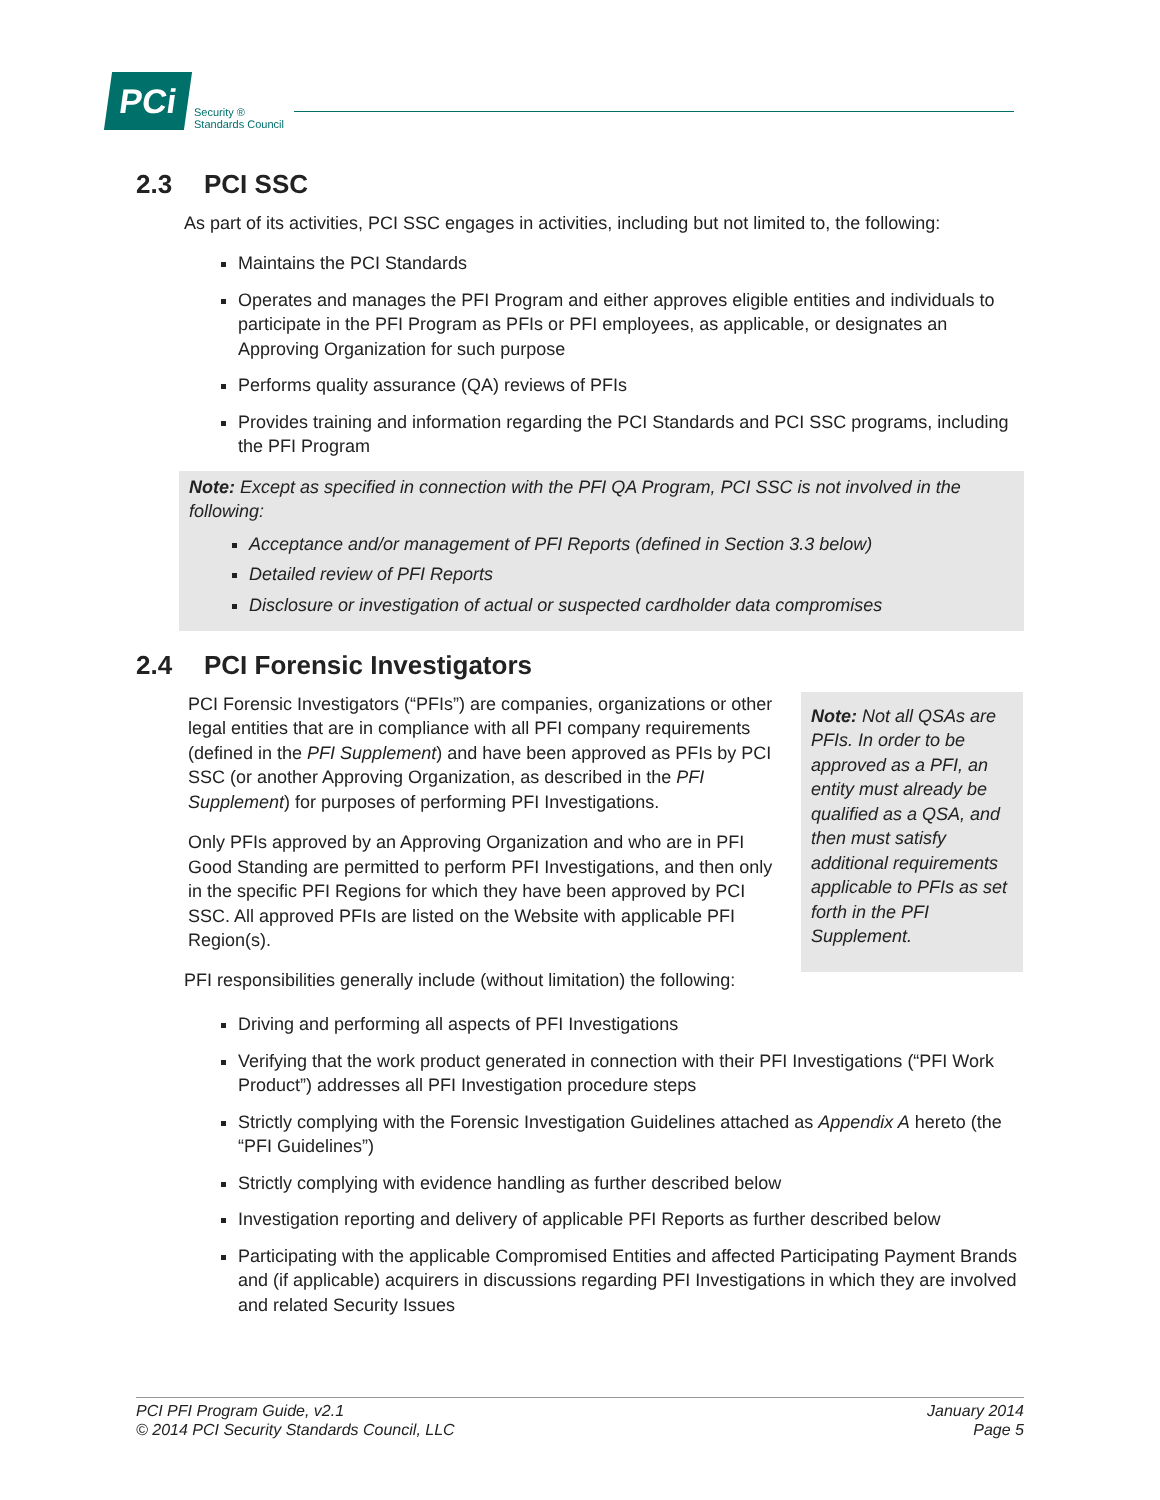PCi
Security ®
Standards Council
2.3 PCI SSC
As part of its activities, PCI SSC engages in activities, including but not limited to, the following:
Maintains the PCI Standards
Operates and manages the PFI Program and either approves eligible entities and individuals to participate in the PFI Program as PFIs or PFI employees, as applicable, or designates an Approving Organization for such purpose
Performs quality assurance (QA) reviews of PFIs
Provides training and information regarding the PCI Standards and PCI SSC programs, including the PFI Program
Note: Except as specified in connection with the PFI QA Program, PCI SSC is not involved in the following:
Acceptance and/or management of PFI Reports (defined in Section 3.3 below)
Detailed review of PFI Reports
Disclosure or investigation of actual or suspected cardholder data compromises
2.4 PCI Forensic Investigators
PCI Forensic Investigators (“PFIs”) are companies, organizations or other legal entities that are in compliance with all PFI company requirements (defined in the PFI Supplement) and have been approved as PFIs by PCI SSC (or another Approving Organization, as described in the PFI Supplement) for purposes of performing PFI Investigations.
Only PFIs approved by an Approving Organization and who are in PFI Good Standing are permitted to perform PFI Investigations, and then only in the specific PFI Regions for which they have been approved by PCI SSC. All approved PFIs are listed on the Website with applicable PFI Region(s).
Note: Not all QSAs are PFIs. In order to be approved as a PFI, an entity must already be qualified as a QSA, and then must satisfy additional requirements applicable to PFIs as set forth in the PFI Supplement.
PFI responsibilities generally include (without limitation) the following:
Driving and performing all aspects of PFI Investigations
Verifying that the work product generated in connection with their PFI Investigations (“PFI Work Product”) addresses all PFI Investigation procedure steps
Strictly complying with the Forensic Investigation Guidelines attached as Appendix A hereto (the “PFI Guidelines”)
Strictly complying with evidence handling as further described below
Investigation reporting and delivery of applicable PFI Reports as further described below
Participating with the applicable Compromised Entities and affected Participating Payment Brands and (if applicable) acquirers in discussions regarding PFI Investigations in which they are involved and related Security Issues
PCI PFI Program Guide, v2.1
© 2014 PCI Security Standards Council, LLC
January 2014
Page 5